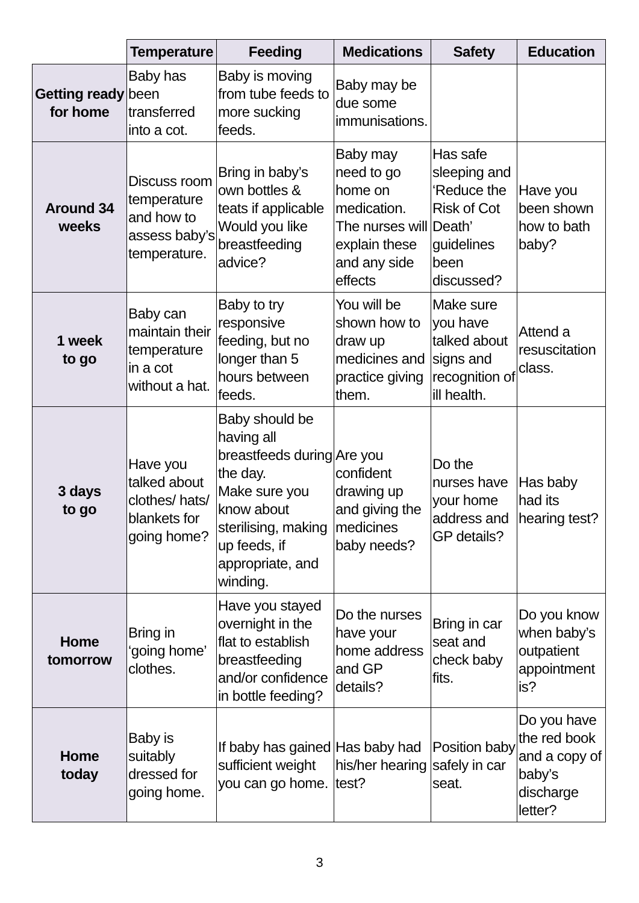| | Temperature | Feeding | Medications | Safety | Education |
| --- | --- | --- | --- | --- | --- |
| Getting ready for home | Baby has been transferred into a cot. | Baby is moving from tube feeds to more sucking feeds. | Baby may be due some immunisations. | | |
| Around 34 weeks | Discuss room temperature and how to assess baby’s temperature. | Bring in baby’s own bottles & teats if applicable Would you like breastfeeding advice? | Baby may need to go home on medication. The nurses will explain these and any side effects | Has safe sleeping and ‘Reduce the Risk of Cot Death’ guidelines been discussed? | Have you been shown how to bath baby? |
| 1 week to go | Baby can maintain their temperature in a cot without a hat. | Baby to try responsive feeding, but no longer than 5 hours between feeds. | You will be shown how to draw up medicines and practice giving them. | Make sure you have talked about signs and recognition of ill health. | Attend a resuscitation class. |
| 3 days to go | Have you talked about clothes/ hats/ blankets for going home? | Baby should be having all breastfeeds during the day. Make sure you know about sterilising, making up feeds, if appropriate, and winding. | Are you confident drawing up and giving the medicines baby needs? | Do the nurses have your home address and GP details? | Has baby had its hearing test? |
| Home tomorrow | Bring in ‘going home’ clothes. | Have you stayed overnight in the flat to establish breastfeeding and/or confidence in bottle feeding? | Do the nurses have your home address and GP details? | Bring in car seat and check baby fits. | Do you know when baby’s outpatient appointment is? |
| Home today | Baby is suitably dressed for going home. | If baby has gained sufficient weight you can go home. | Has baby had his/her hearing test? | Position baby safely in car seat. | Do you have the red book and a copy of baby’s discharge letter? |
3